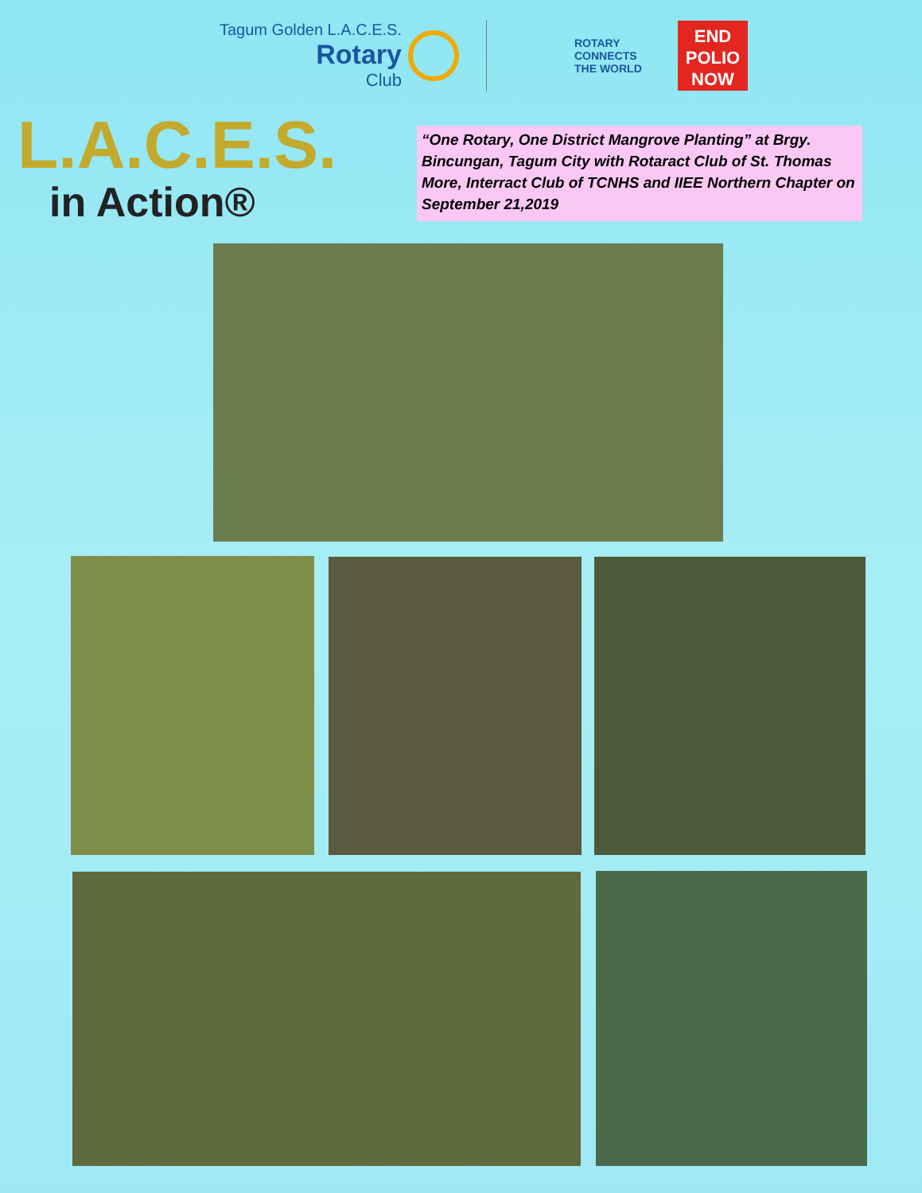Tagum Golden L.A.C.E.S.
Rotary
Club
ROTARY CONNECTS THE WORLD
END POLIO NOW
L.A.C.E.S.
in Action®
“One Rotary, One District Mangrove Planting” at Brgy. Bincungan, Tagum City with Rotaract Club of St. Thomas More, Interract Club of TCNHS and IIEE Northern Chapter on September 21,2019